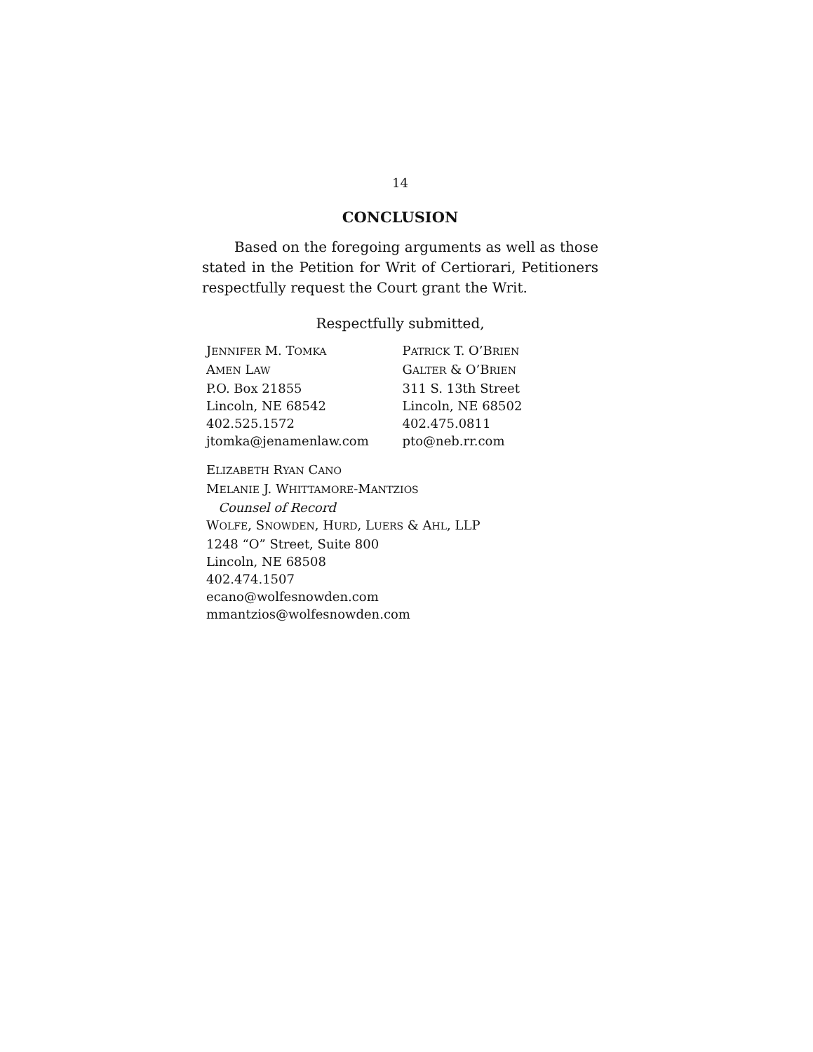14
CONCLUSION
Based on the foregoing arguments as well as those stated in the Petition for Writ of Certiorari, Petitioners respectfully request the Court grant the Writ.
Respectfully submitted,
JENNIFER M. TOMKA
AMEN LAW
P.O. Box 21855
Lincoln, NE 68542
402.525.1572
jtomka@jenamenlaw.com
PATRICK T. O’BRIEN
GALTER & O’BRIEN
311 S. 13th Street
Lincoln, NE 68502
402.475.0811
pto@neb.rr.com
ELIZABETH RYAN CANO
MELANIE J. WHITTAMORE-MANTZIOS
Counsel of Record
WOLFE, SNOWDEN, HURD, LUERS & AHL, LLP
1248 “O” Street, Suite 800
Lincoln, NE 68508
402.474.1507
ecano@wolfesnowden.com
mmantzios@wolfesnowden.com